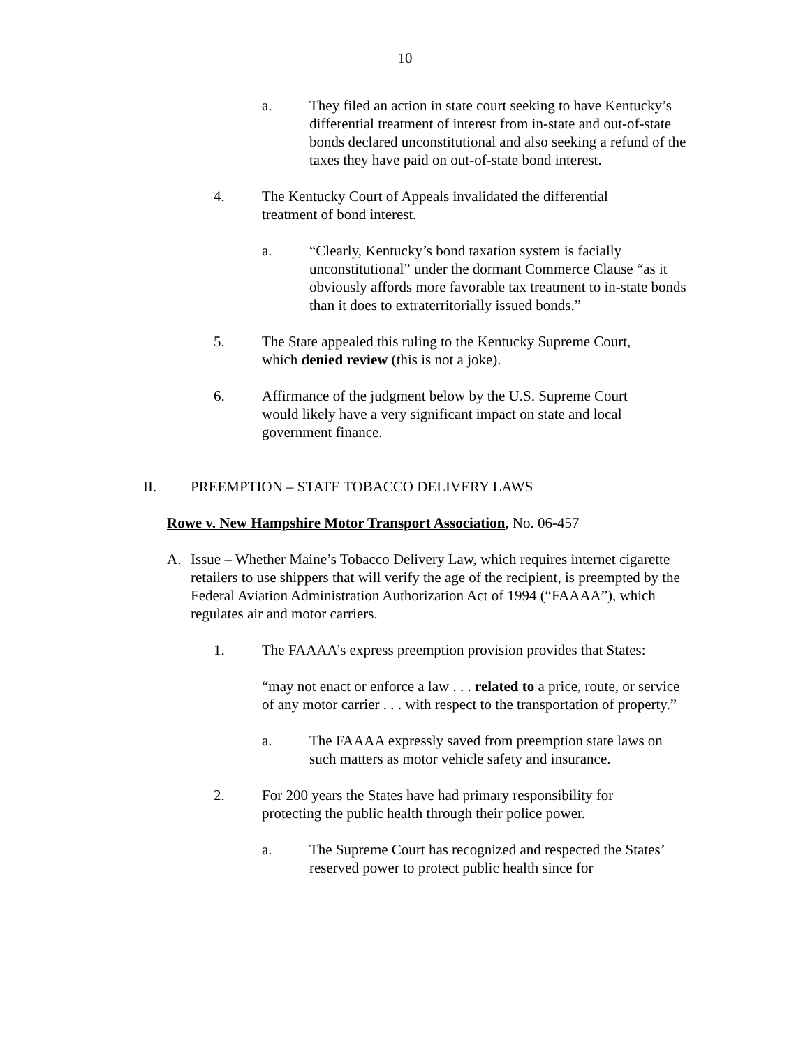10
a. They filed an action in state court seeking to have Kentucky’s differential treatment of interest from in-state and out-of-state bonds declared unconstitutional and also seeking a refund of the taxes they have paid on out-of-state bond interest.
4. The Kentucky Court of Appeals invalidated the differential treatment of bond interest.
a. “Clearly, Kentucky’s bond taxation system is facially unconstitutional” under the dormant Commerce Clause “as it obviously affords more favorable tax treatment to in-state bonds than it does to extraterritorially issued bonds.”
5. The State appealed this ruling to the Kentucky Supreme Court, which denied review (this is not a joke).
6. Affirmance of the judgment below by the U.S. Supreme Court would likely have a very significant impact on state and local government finance.
II. PREEMPTION – STATE TOBACCO DELIVERY LAWS
Rowe v. New Hampshire Motor Transport Association, No. 06-457
A. Issue – Whether Maine’s Tobacco Delivery Law, which requires internet cigarette retailers to use shippers that will verify the age of the recipient, is preempted by the Federal Aviation Administration Authorization Act of 1994 (“FAAAA”), which regulates air and motor carriers.
1. The FAAAA’s express preemption provision provides that States:
“may not enact or enforce a law . . . related to a price, route, or service of any motor carrier . . . with respect to the transportation of property.”
a. The FAAAA expressly saved from preemption state laws on such matters as motor vehicle safety and insurance.
2. For 200 years the States have had primary responsibility for protecting the public health through their police power.
a. The Supreme Court has recognized and respected the States’ reserved power to protect public health since for